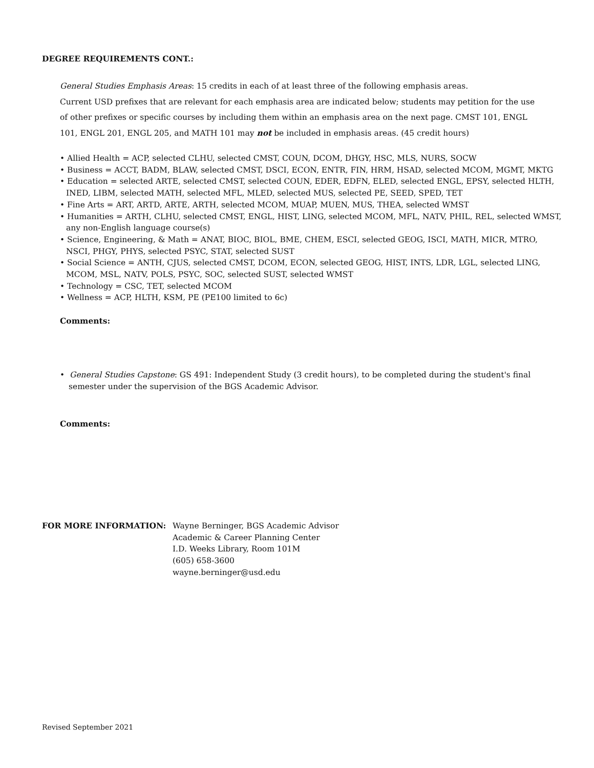DEGREE REQUIREMENTS CONT.:
General Studies Emphasis Areas: 15 credits in each of at least three of the following emphasis areas.
Current USD prefixes that are relevant for each emphasis area are indicated below; students may petition for the use of other prefixes or specific courses by including them within an emphasis area on the next page. CMST 101, ENGL 101, ENGL 201, ENGL 205, and MATH 101 may not be included in emphasis areas. (45 credit hours)
• Allied Health = ACP, selected CLHU, selected CMST, COUN, DCOM, DHGY, HSC, MLS, NURS, SOCW
• Business = ACCT, BADM, BLAW, selected CMST, DSCI, ECON, ENTR, FIN, HRM, HSAD, selected MCOM, MGMT, MKTG
• Education = selected ARTE, selected CMST, selected COUN, EDER, EDFN, ELED, selected ENGL, EPSY, selected HLTH, INED, LIBM, selected MATH, selected MFL, MLED, selected MUS, selected PE, SEED, SPED, TET
• Fine Arts = ART, ARTD, ARTE, ARTH, selected MCOM, MUAP, MUEN, MUS, THEA, selected WMST
• Humanities = ARTH, CLHU, selected CMST, ENGL, HIST, LING, selected MCOM, MFL, NATV, PHIL, REL, selected WMST, any non-English language course(s)
• Science, Engineering, & Math = ANAT, BIOC, BIOL, BME, CHEM, ESCI, selected GEOG, ISCI, MATH, MICR, MTRO, NSCI, PHGY, PHYS, selected PSYC, STAT, selected SUST
• Social Science = ANTH, CJUS, selected CMST, DCOM, ECON, selected GEOG, HIST, INTS, LDR, LGL, selected LING, MCOM, MSL, NATV, POLS, PSYC, SOC, selected SUST, selected WMST
• Technology = CSC, TET, selected MCOM
• Wellness = ACP, HLTH, KSM, PE (PE100 limited to 6c)
Comments:
• General Studies Capstone: GS 491: Independent Study (3 credit hours), to be completed during the student's final semester under the supervision of the BGS Academic Advisor.
Comments:
FOR MORE INFORMATION: Wayne Berninger, BGS Academic Advisor
Academic & Career Planning Center
I.D. Weeks Library, Room 101M
(605) 658-3600
wayne.berninger@usd.edu
Revised September 2021